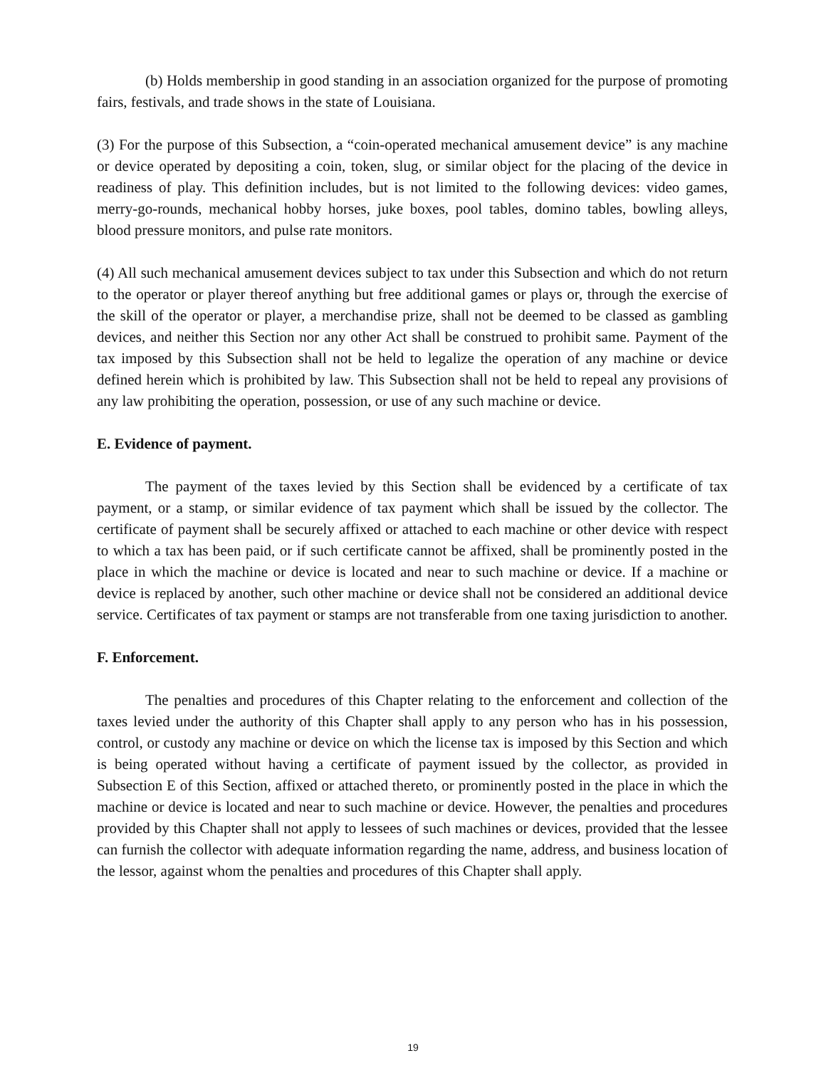(b) Holds membership in good standing in an association organized for the purpose of promoting fairs, festivals, and trade shows in the state of Louisiana.
(3) For the purpose of this Subsection, a “coin-operated mechanical amusement device” is any machine or device operated by depositing a coin, token, slug, or similar object for the placing of the device in readiness of play. This definition includes, but is not limited to the following devices: video games, merry-go-rounds, mechanical hobby horses, juke boxes, pool tables, domino tables, bowling alleys, blood pressure monitors, and pulse rate monitors.
(4) All such mechanical amusement devices subject to tax under this Subsection and which do not return to the operator or player thereof anything but free additional games or plays or, through the exercise of the skill of the operator or player, a merchandise prize, shall not be deemed to be classed as gambling devices, and neither this Section nor any other Act shall be construed to prohibit same. Payment of the tax imposed by this Subsection shall not be held to legalize the operation of any machine or device defined herein which is prohibited by law. This Subsection shall not be held to repeal any provisions of any law prohibiting the operation, possession, or use of any such machine or device.
E. Evidence of payment.
The payment of the taxes levied by this Section shall be evidenced by a certificate of tax payment, or a stamp, or similar evidence of tax payment which shall be issued by the collector. The certificate of payment shall be securely affixed or attached to each machine or other device with respect to which a tax has been paid, or if such certificate cannot be affixed, shall be prominently posted in the place in which the machine or device is located and near to such machine or device. If a machine or device is replaced by another, such other machine or device shall not be considered an additional device service. Certificates of tax payment or stamps are not transferable from one taxing jurisdiction to another.
F. Enforcement.
The penalties and procedures of this Chapter relating to the enforcement and collection of the taxes levied under the authority of this Chapter shall apply to any person who has in his possession, control, or custody any machine or device on which the license tax is imposed by this Section and which is being operated without having a certificate of payment issued by the collector, as provided in Subsection E of this Section, affixed or attached thereto, or prominently posted in the place in which the machine or device is located and near to such machine or device. However, the penalties and procedures provided by this Chapter shall not apply to lessees of such machines or devices, provided that the lessee can furnish the collector with adequate information regarding the name, address, and business location of the lessor, against whom the penalties and procedures of this Chapter shall apply.
19